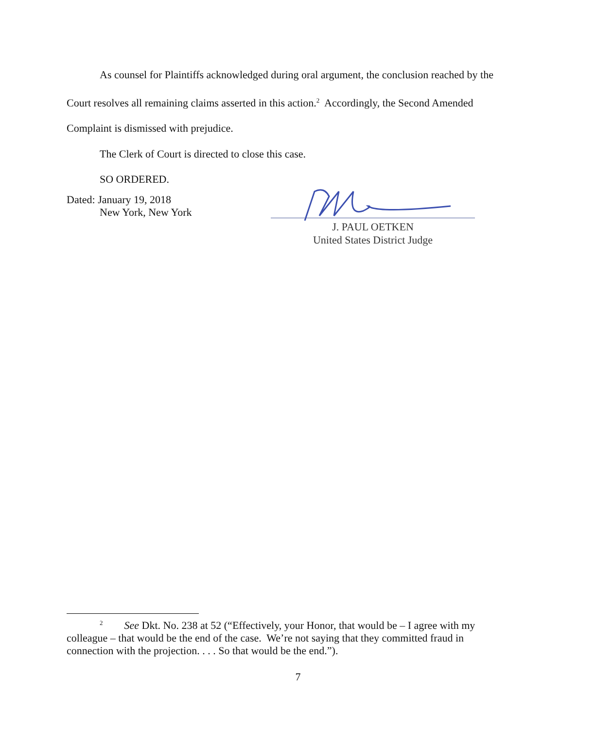As counsel for Plaintiffs acknowledged during oral argument, the conclusion reached by the Court resolves all remaining claims asserted in this action.<sup>2</sup> Accordingly, the Second Amended Complaint is dismissed with prejudice.
The Clerk of Court is directed to close this case.
SO ORDERED.
Dated: January 19, 2018
New York, New York
J. PAUL OETKEN
United States District Judge
<sup>2</sup> See Dkt. No. 238 at 52 (“Effectively, your Honor, that would be – I agree with my colleague – that would be the end of the case. We’re not saying that they committed fraud in connection with the projection. . . . So that would be the end.”).
7